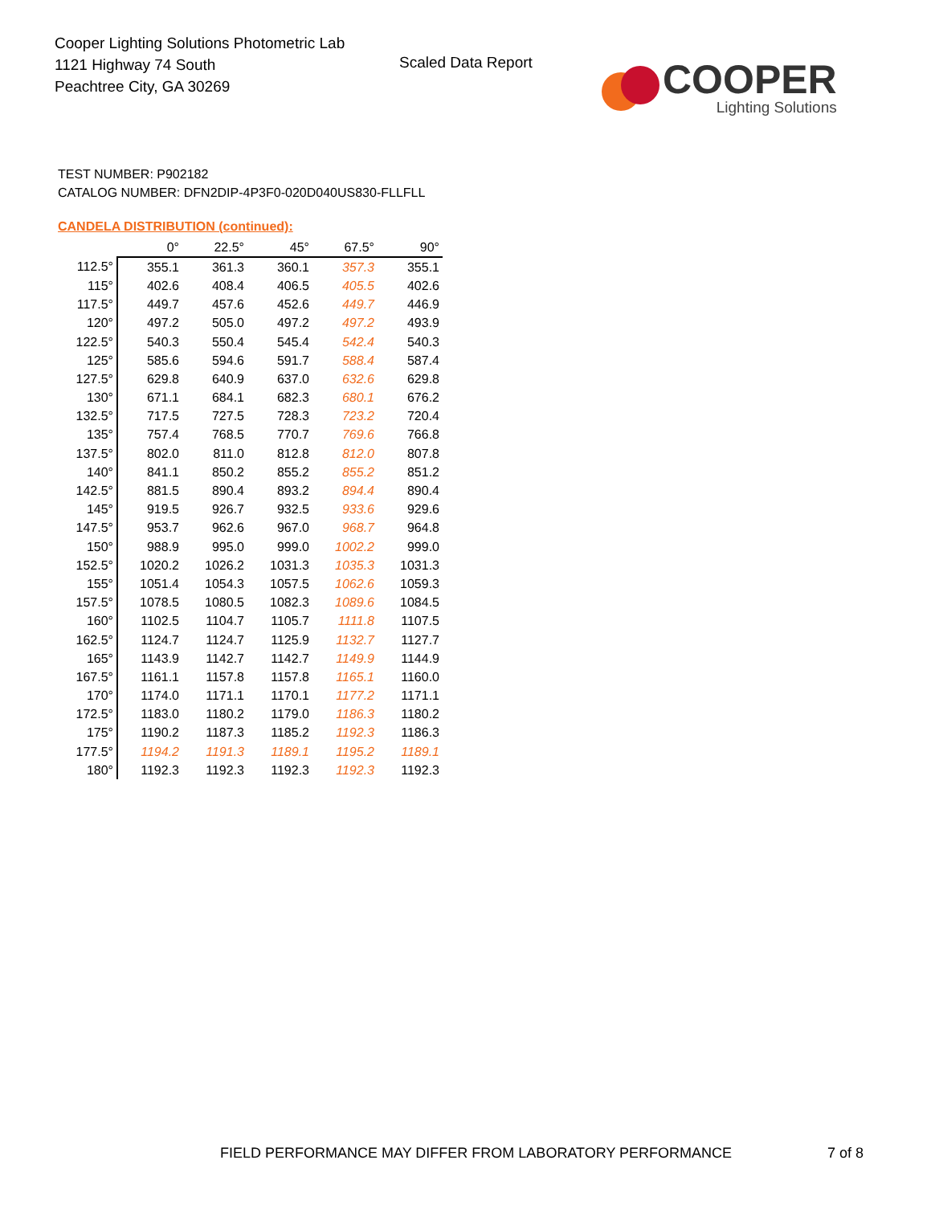Cooper Lighting Solutions Photometric Lab
1121 Highway 74 South
Peachtree City, GA 30269
Scaled Data Report
COOPER
Lighting Solutions
TEST NUMBER: P902182
CATALOG NUMBER: DFN2DIP-4P3F0-020D040US830-FLLFLL
CANDELA DISTRIBUTION (continued):
| | 0° | 22.5° | 45° | 67.5° | 90° |
| --- | --- | --- | --- | --- | --- |
| 112.5° | 355.1 | 361.3 | 360.1 | 357.3 | 355.1 |
| 115° | 402.6 | 408.4 | 406.5 | 405.5 | 402.6 |
| 117.5° | 449.7 | 457.6 | 452.6 | 449.7 | 446.9 |
| 120° | 497.2 | 505.0 | 497.2 | 497.2 | 493.9 |
| 122.5° | 540.3 | 550.4 | 545.4 | 542.4 | 540.3 |
| 125° | 585.6 | 594.6 | 591.7 | 588.4 | 587.4 |
| 127.5° | 629.8 | 640.9 | 637.0 | 632.6 | 629.8 |
| 130° | 671.1 | 684.1 | 682.3 | 680.1 | 676.2 |
| 132.5° | 717.5 | 727.5 | 728.3 | 723.2 | 720.4 |
| 135° | 757.4 | 768.5 | 770.7 | 769.6 | 766.8 |
| 137.5° | 802.0 | 811.0 | 812.8 | 812.0 | 807.8 |
| 140° | 841.1 | 850.2 | 855.2 | 855.2 | 851.2 |
| 142.5° | 881.5 | 890.4 | 893.2 | 894.4 | 890.4 |
| 145° | 919.5 | 926.7 | 932.5 | 933.6 | 929.6 |
| 147.5° | 953.7 | 962.6 | 967.0 | 968.7 | 964.8 |
| 150° | 988.9 | 995.0 | 999.0 | 1002.2 | 999.0 |
| 152.5° | 1020.2 | 1026.2 | 1031.3 | 1035.3 | 1031.3 |
| 155° | 1051.4 | 1054.3 | 1057.5 | 1062.6 | 1059.3 |
| 157.5° | 1078.5 | 1080.5 | 1082.3 | 1089.6 | 1084.5 |
| 160° | 1102.5 | 1104.7 | 1105.7 | 1111.8 | 1107.5 |
| 162.5° | 1124.7 | 1124.7 | 1125.9 | 1132.7 | 1127.7 |
| 165° | 1143.9 | 1142.7 | 1142.7 | 1149.9 | 1144.9 |
| 167.5° | 1161.1 | 1157.8 | 1157.8 | 1165.1 | 1160.0 |
| 170° | 1174.0 | 1171.1 | 1170.1 | 1177.2 | 1171.1 |
| 172.5° | 1183.0 | 1180.2 | 1179.0 | 1186.3 | 1180.2 |
| 175° | 1190.2 | 1187.3 | 1185.2 | 1192.3 | 1186.3 |
| 177.5° | 1194.2 | 1191.3 | 1189.1 | 1195.2 | 1189.1 |
| 180° | 1192.3 | 1192.3 | 1192.3 | 1192.3 | 1192.3 |
FIELD PERFORMANCE MAY DIFFER FROM LABORATORY PERFORMANCE
7 of 8